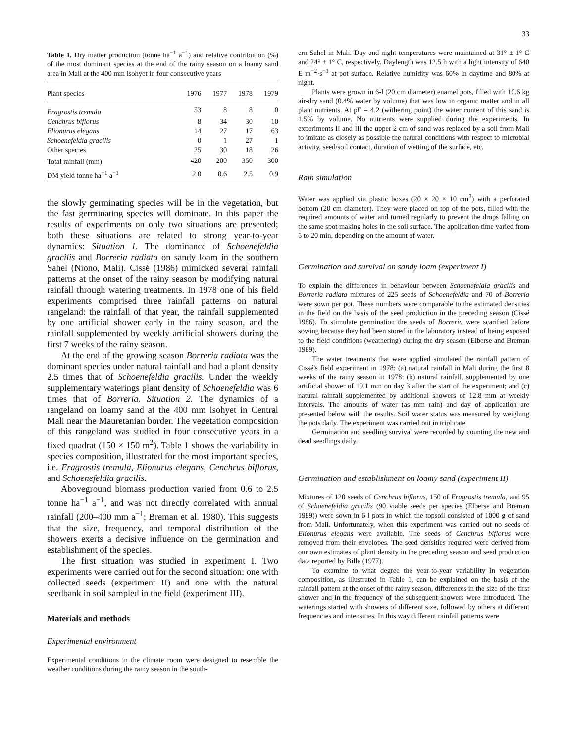33
Table 1. Dry matter production (tonne ha<sup>−1</sup> a<sup>−1</sup>) and relative contribution (%) of the most dominant species at the end of the rainy season on a loamy sand area in Mali at the 400 mm isohyet in four consecutive years
| Plant species | 1976 | 1977 | 1978 | 1979 |
| --- | --- | --- | --- | --- |
| Eragrostis tremula | 53 | 8 | 8 | 0 |
| Cenchrus biflorus | 8 | 34 | 30 | 10 |
| Elionurus elegans | 14 | 27 | 17 | 63 |
| Schoenefeldia gracilis | 0 | 1 | 27 | 1 |
| Other species | 25 | 30 | 18 | 26 |
| Total rainfall (mm) | 420 | 200 | 350 | 300 |
| DM yield tonne ha<sup>−1</sup> a<sup>−1</sup> | 2.0 | 0.6 | 2.5 | 0.9 |
the slowly germinating species will be in the vegetation, but the fast germinating species will dominate. In this paper the results of experiments on only two situations are presented; both these situations are related to strong year-to-year dynamics: Situation 1. The dominance of Schoenefeldia gracilis and Borreria radiata on sandy loam in the southern Sahel (Niono, Mali). Cissé (1986) mimicked several rainfall patterns at the onset of the rainy season by modifying natural rainfall through watering treatments. In 1978 one of his field experiments comprised three rainfall patterns on natural rangeland: the rainfall of that year, the rainfall supplemented by one artificial shower early in the rainy season, and the rainfall supplemented by weekly artificial showers during the first 7 weeks of the rainy season.
At the end of the growing season Borreria radiata was the dominant species under natural rainfall and had a plant density 2.5 times that of Schoenefeldia gracilis. Under the weekly supplementary waterings plant density of Schoenefeldia was 6 times that of Borreria. Situation 2. The dynamics of a rangeland on loamy sand at the 400 mm isohyet in Central Mali near the Mauretanian border. The vegetation composition of this rangeland was studied in four consecutive years in a fixed quadrat (150 × 150 m<sup>2</sup>). Table 1 shows the variability in species composition, illustrated for the most important species, i.e. Eragrostis tremula, Elionurus elegans, Cenchrus biflorus, and Schoenefeldia gracilis.
Aboveground biomass production varied from 0.6 to 2.5 tonne ha<sup>−1</sup> a<sup>−1</sup>, and was not directly correlated with annual rainfall (200–400 mm a<sup>−1</sup>; Breman et al. 1980). This suggests that the size, frequency, and temporal distribution of the showers exerts a decisive influence on the germination and establishment of the species.
The first situation was studied in experiment I. Two experiments were carried out for the second situation: one with collected seeds (experiment II) and one with the natural seedbank in soil sampled in the field (experiment III).
Materials and methods
Experimental environment
Experimental conditions in the climate room were designed to resemble the weather conditions during the rainy season in the south-
ern Sahel in Mali. Day and night temperatures were maintained at 31° ± 1° C and 24° ± 1° C, respectively. Daylength was 12.5 h with a light intensity of 640 E m<sup>−2</sup>·s<sup>−1</sup> at pot surface. Relative humidity was 60% in daytime and 80% at night.
Plants were grown in 6-l (20 cm diameter) enamel pots, filled with 10.6 kg air-dry sand (0.4% water by volume) that was low in organic matter and in all plant nutrients. At pF = 4.2 (withering point) the water content of this sand is 1.5% by volume. No nutrients were supplied during the experiments. In experiments II and III the upper 2 cm of sand was replaced by a soil from Mali to imitate as closely as possible the natural conditions with respect to microbial activity, seed/soil contact, duration of wetting of the surface, etc.
Rain simulation
Water was applied via plastic boxes (20 × 20 × 10 cm<sup>3</sup>) with a perforated bottom (20 cm diameter). They were placed on top of the pots, filled with the required amounts of water and turned regularly to prevent the drops falling on the same spot making holes in the soil surface. The application time varied from 5 to 20 min, depending on the amount of water.
Germination and survival on sandy loam (experiment I)
To explain the differences in behaviour between Schoenefeldia gracilis and Borreria radiata mixtures of 225 seeds of Schoenefeldia and 70 of Borreria were sown per pot. These numbers were comparable to the estimated densities in the field on the basis of the seed production in the preceding season (Cissé 1986). To stimulate germination the seeds of Borreria were scarified before sowing because they had been stored in the laboratory instead of being exposed to the field conditions (weathering) during the dry season (Elberse and Breman 1989).
The water treatments that were applied simulated the rainfall pattern of Cissé's field experiment in 1978: (a) natural rainfall in Mali during the first 8 weeks of the rainy season in 1978; (b) natural rainfall, supplemented by one artificial shower of 19.1 mm on day 3 after the start of the experiment; and (c) natural rainfall supplemented by additional showers of 12.8 mm at weekly intervals. The amounts of water (as mm rain) and day of application are presented below with the results. Soil water status was measured by weighing the pots daily. The experiment was carried out in triplicate.
Germination and seedling survival were recorded by counting the new and dead seedlings daily.
Germination and establishment on loamy sand (experiment II)
Mixtures of 120 seeds of Cenchrus biflorus, 150 of Eragrostis tremula, and 95 of Schoenefeldia gracilis (90 viable seeds per species (Elberse and Breman 1989)) were sown in 6-l pots in which the topsoil consisted of 1000 g of sand from Mali. Unfortunately, when this experiment was carried out no seeds of Elionurus elegans were available. The seeds of Cenchrus biflorus were removed from their envelopes. The seed densities required were derived from our own estimates of plant density in the preceding season and seed production data reported by Bille (1977).
To examine to what degree the year-to-year variability in vegetation composition, as illustrated in Table 1, can be explained on the basis of the rainfall pattern at the onset of the rainy season, differences in the size of the first shower and in the frequency of the subsequent showers were introduced. The waterings started with showers of different size, followed by others at different frequencies and intensities. In this way different rainfall patterns were